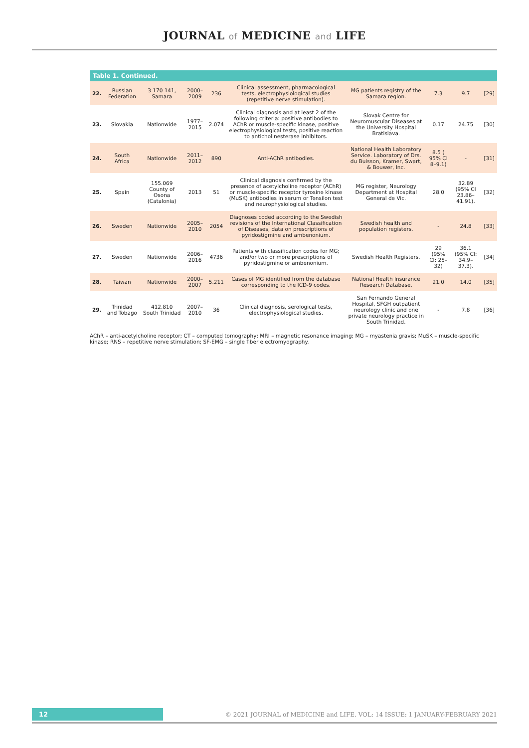JOURNAL of MEDICINE and LIFE
Table 1. Continued.
| 22. | Russian Federation | 3 170 141, Samara | 2000–2009 | 236 | Clinical assessment, pharmacological tests, electrophysiological studies (repetitive nerve stimulation). | MG patients registry of the Samara region. | 7.3 | 9.7 | [29] |
| 23. | Slovakia | Nationwide | 1977–2015 | 2.074 | Clinical diagnosis and at least 2 of the following criteria: positive antibodies to AChR or muscle-specific kinase, positive electrophysiological tests, positive reaction to anticholinesterase inhibitors. | Slovak Centre for Neuromuscular Diseases at the University Hospital Bratislava. | 0.17 | 24.75 | [30] |
| 24. | South Africa | Nationwide | 2011–2012 | 890 | Anti-AChR antibodies. | National Health Laboratory Service. Laboratory of Drs. du Buisson, Kramer, Swart, & Bouwer, Inc. | 8.5 ( 95% CI 8–9.1) | - | [31] |
| 25. | Spain | 155.069 County of Osona (Catalonia) | 2013 | 51 | Clinical diagnosis confirmed by the presence of acetylcholine receptor (AChR) or muscle-specific receptor tyrosine kinase (MuSK) antibodies in serum or Tensilon test and neurophysiological studies. | MG register, Neurology Department at Hospital General de Vic. | 28.0 | 32.89 (95% CI 23.86–41.91). | [32] |
| 26. | Sweden | Nationwide | 2005–2010 | 2054 | Diagnoses coded according to the Swedish revisions of the International Classification of Diseases, data on prescriptions of pyridostigmine and ambenonium. | Swedish health and population registers. | - | 24.8 | [33] |
| 27. | Sweden | Nationwide | 2006–2016 | 4736 | Patients with classification codes for MG; and/or two or more prescriptions of pyridostigmine or ambenonium. | Swedish Health Registers. | 29 (95% CI: 25–32) | 36.1 (95% CI: 34.9–37.3). | [34] |
| 28. | Taiwan | Nationwide | 2000–2007 | 5.211 | Cases of MG identified from the database corresponding to the ICD-9 codes. | National Health Insurance Research Database. | 21.0 | 14.0 | [35] |
| 29. | Trinidad and Tobago | 412.810 South Trinidad | 2007–2010 | 36 | Clinical diagnosis, serological tests, electrophysiological studies. | San Fernando General Hospital, SFGH outpatient neurology clinic and one private neurology practice in South Trinidad. | - | 7.8 | [36] |
AChR – anti-acetylcholine receptor; CT – computed tomography; MRI – magnetic resonance imaging; MG – myastenia gravis; MuSK – muscle-specific kinase; RNS – repetitive nerve stimulation; SF-EMG – single fiber electromyography.
12
© 2021 JOURNAL of MEDICINE and LIFE. VOL: 14 ISSUE: 1 JANUARY-FEBRUARY 2021